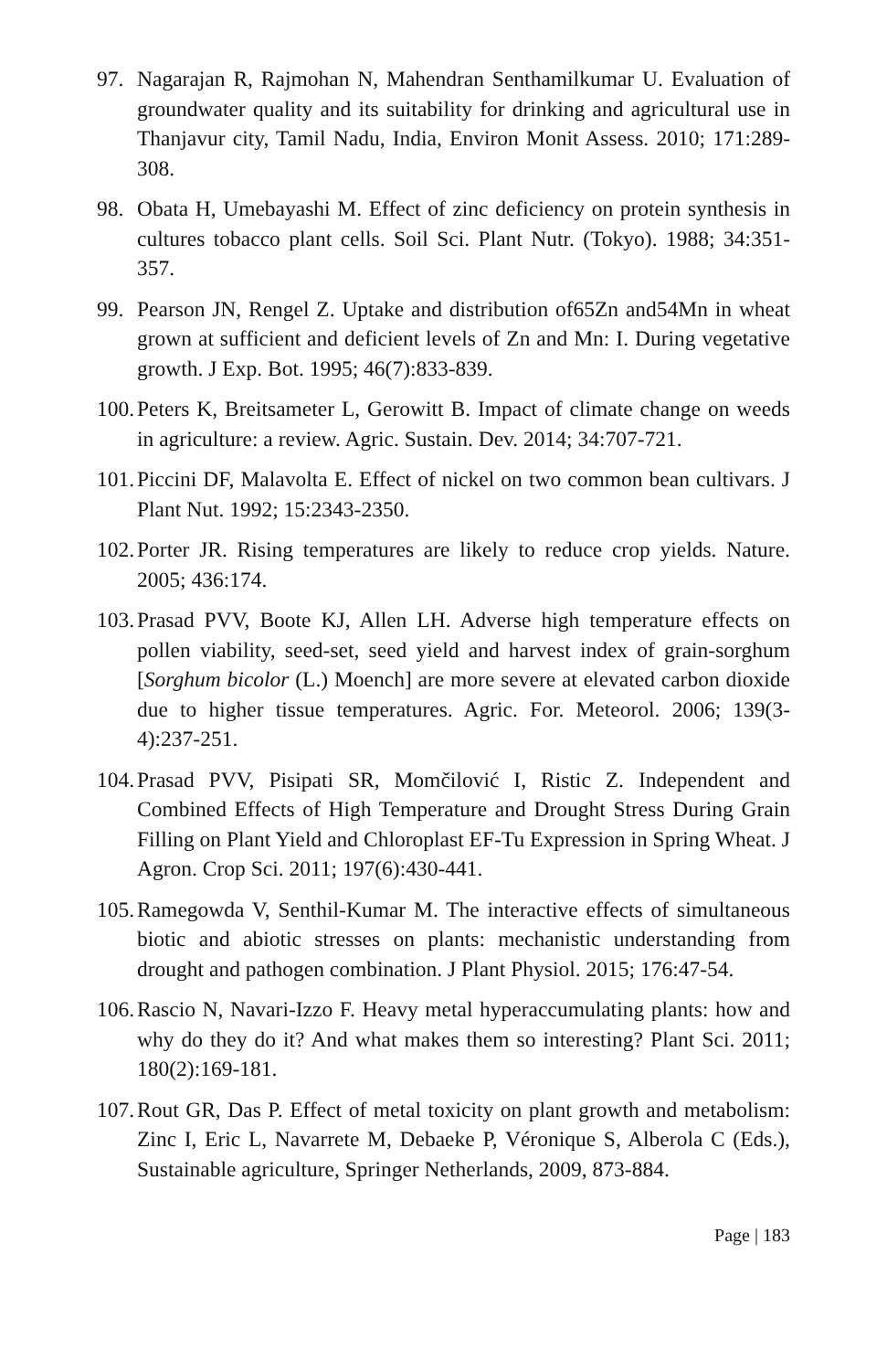97. Nagarajan R, Rajmohan N, Mahendran Senthamilkumar U. Evaluation of groundwater quality and its suitability for drinking and agricultural use in Thanjavur city, Tamil Nadu, India, Environ Monit Assess. 2010; 171:289-308.
98. Obata H, Umebayashi M. Effect of zinc deficiency on protein synthesis in cultures tobacco plant cells. Soil Sci. Plant Nutr. (Tokyo). 1988; 34:351-357.
99. Pearson JN, Rengel Z. Uptake and distribution of65Zn and54Mn in wheat grown at sufficient and deficient levels of Zn and Mn: I. During vegetative growth. J Exp. Bot. 1995; 46(7):833-839.
100.
Peters K, Breitsameter L, Gerowitt B. Impact of climate change on weeds in agriculture: a review. Agric. Sustain. Dev. 2014; 34:707-721.
101.
Piccini DF, Malavolta E. Effect of nickel on two common bean cultivars. J Plant Nut. 1992; 15:2343-2350.
102.
Porter JR. Rising temperatures are likely to reduce crop yields. Nature. 2005; 436:174.
103.
Prasad PVV, Boote KJ, Allen LH. Adverse high temperature effects on pollen viability, seed-set, seed yield and harvest index of grain-sorghum [Sorghum bicolor (L.) Moench] are more severe at elevated carbon dioxide due to higher tissue temperatures. Agric. For. Meteorol. 2006; 139(3-4):237-251.
104.
Prasad PVV, Pisipati SR, Momčilović I, Ristic Z. Independent and Combined Effects of High Temperature and Drought Stress During Grain Filling on Plant Yield and Chloroplast EF-Tu Expression in Spring Wheat. J Agron. Crop Sci. 2011; 197(6):430-441.
105.
Ramegowda V, Senthil-Kumar M. The interactive effects of simultaneous biotic and abiotic stresses on plants: mechanistic understanding from drought and pathogen combination. J Plant Physiol. 2015; 176:47-54.
106.
Rascio N, Navari-Izzo F. Heavy metal hyperaccumulating plants: how and why do they do it? And what makes them so interesting? Plant Sci. 2011; 180(2):169-181.
107.
Rout GR, Das P. Effect of metal toxicity on plant growth and metabolism: Zinc I, Eric L, Navarrete M, Debaeke P, Véronique S, Alberola C (Eds.), Sustainable agriculture, Springer Netherlands, 2009, 873-884.
Page | 183